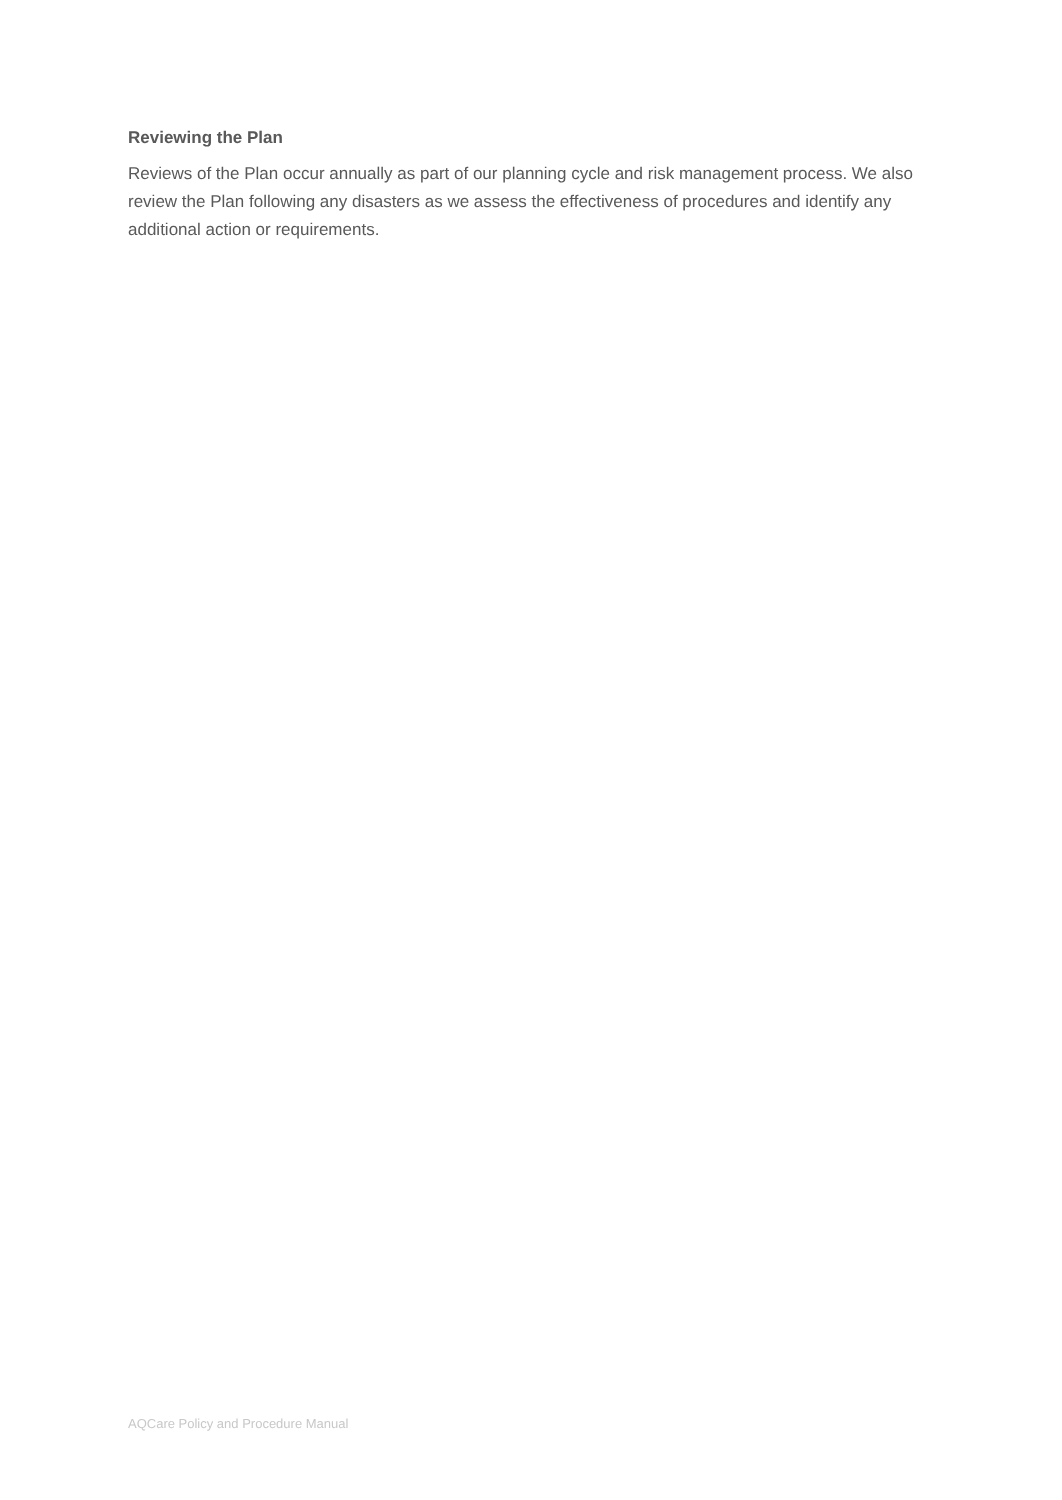Reviewing the Plan
Reviews of the Plan occur annually as part of our planning cycle and risk management process. We also review the Plan following any disasters as we assess the effectiveness of procedures and identify any additional action or requirements.
AQCare Policy and Procedure Manual